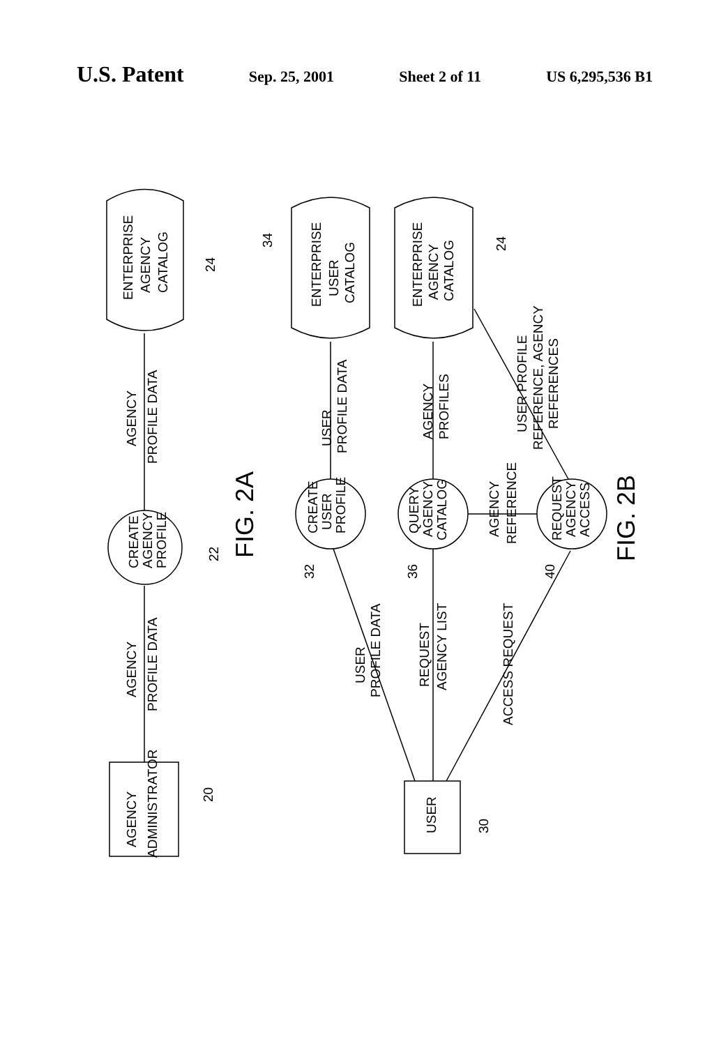U.S. Patent Sep. 25, 2001 Sheet 2 of 11 US 6,295,536 B1
AGENCY
ADMINISTRATOR
20
CREATE
AGENCY
PROFILE
22
AGENCY
PROFILE DATA
AGENCY
PROFILE DATA
ENTERPRISE
AGENCY
CATALOG
24
FIG. 2A
USER
30
CREATE
USER
PROFILE
32
QUERY
AGENCY
CATALOG
36
REQUEST
AGENCY
ACCESS
40
AGENCY
REFERENCE
USER
PROFILE DATA
REQUEST
AGENCY LIST
ACCESS REQUEST
USER
PROFILE DATA
AGENCY
PROFILES
USER PROFILE
REFERENCE, AGENCY
REFERENCES
ENTERPRISE
USER
CATALOG
34
ENTERPRISE
AGENCY
CATALOG
24
FIG. 2B